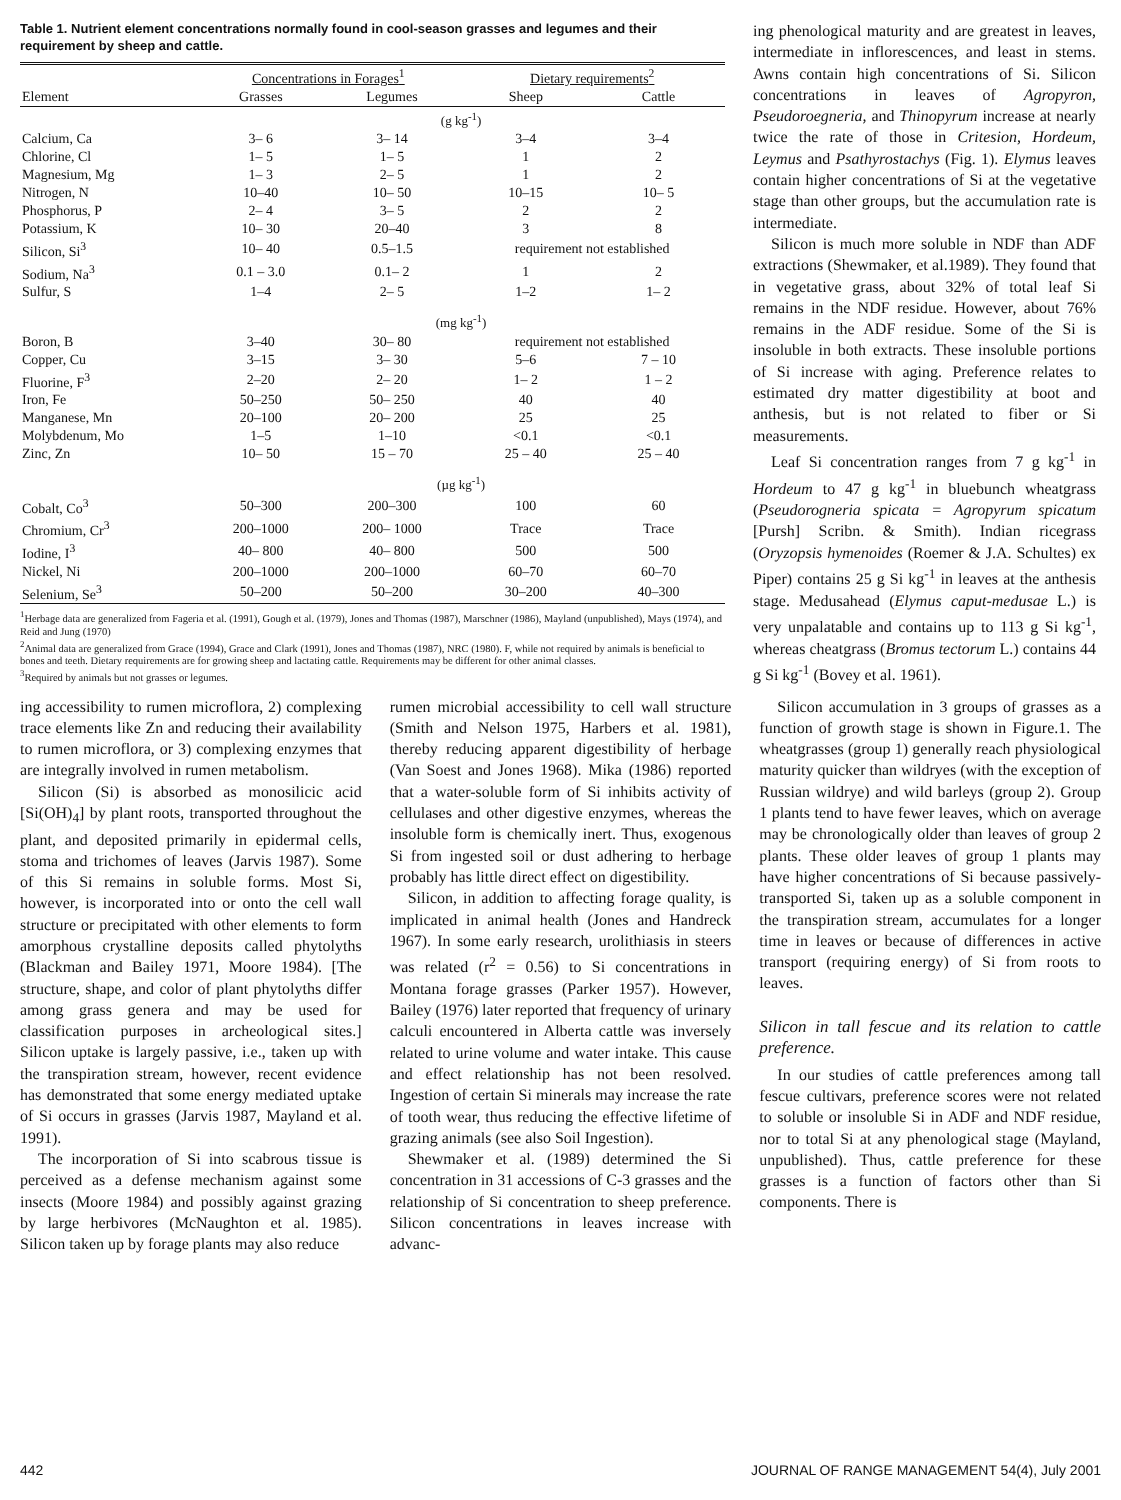Table 1. Nutrient element concentrations normally found in cool-season grasses and legumes and their requirement by sheep and cattle.
| | Concentrations in Forages<sup>1</sup> | | Dietary requirements<sup>2</sup> | |
| --- | --- | --- | --- | --- |
| Element | Grasses | Legumes | Sheep | Cattle |
| | (g kg<sup>-1</sup>) | | | |
| Calcium, Ca | 3– 6 | 3– 14 | 3–4 | 3–4 |
| Chlorine, Cl | 1– 5 | 1– 5 | 1 | 2 |
| Magnesium, Mg | 1– 3 | 2– 5 | 1 | 2 |
| Nitrogen, N | 10–40 | 10– 50 | 10–15 | 10– 5 |
| Phosphorus, P | 2– 4 | 3– 5 | 2 | 2 |
| Potassium, K | 10– 30 | 20–40 | 3 | 8 |
| Silicon, Si<sup>3</sup> | 10– 40 | 0.5–1.5 | requirement not established | |
| Sodium, Na<sup>3</sup> | 0.1 – 3.0 | 0.1– 2 | 1 | 2 |
| Sulfur, S | 1–4 | 2– 5 | 1–2 | 1– 2 |
| | (mg kg<sup>-1</sup>) | | | |
| Boron, B | 3–40 | 30– 80 | requirement not established | |
| Copper, Cu | 3–15 | 3– 30 | 5–6 | 7 – 10 |
| Fluorine, F<sup>3</sup> | 2–20 | 2– 20 | 1– 2 | 1 – 2 |
| Iron, Fe | 50–250 | 50– 250 | 40 | 40 |
| Manganese, Mn | 20–100 | 20– 200 | 25 | 25 |
| Molybdenum, Mo | 1–5 | 1–10 | <0.1 | <0.1 |
| Zinc, Zn | 10– 50 | 15 – 70 | 25 – 40 | 25 – 40 |
| | (µg kg<sup>-1</sup>) | | | |
| Cobalt, Co<sup>3</sup> | 50–300 | 200–300 | 100 | 60 |
| Chromium, Cr<sup>3</sup> | 200–1000 | 200– 1000 | Trace | Trace |
| Iodine, I<sup>3</sup> | 40– 800 | 40– 800 | 500 | 500 |
| Nickel, Ni | 200–1000 | 200–1000 | 60–70 | 60–70 |
| Selenium, Se<sup>3</sup> | 50–200 | 50–200 | 30–200 | 40–300 |
<sup>1</sup> Herbage data are generalized from Fageria et al. (1991), Gough et al. (1979), Jones and Thomas (1987), Marschner (1986), Mayland (unpublished), Mays (1974), and Reid and Jung (1970)
<sup>2</sup> Animal data are generalized from Grace (1994), Grace and Clark (1991), Jones and Thomas (1987), NRC (1980). F, while not required by animals is beneficial to bones and teeth. Dietary requirements are for growing sheep and lactating cattle. Requirements may be different for other animal classes.
<sup>3</sup> Required by animals but not grasses or legumes.
ing phenological maturity and are greatest in leaves, intermediate in inflorescences, and least in stems. Awns contain high concentrations of Si. Silicon concentrations in leaves of Agropyron, Pseudoroegneria, and Thinopyrum increase at nearly twice the rate of those in Critesion, Hordeum, Leymus and Psathyrostachys (Fig. 1). Elymus leaves contain higher concentrations of Si at the vegetative stage than other groups, but the accumulation rate is intermediate.
Silicon is much more soluble in NDF than ADF extractions (Shewmaker, et al.1989). They found that in vegetative grass, about 32% of total leaf Si remains in the NDF residue. However, about 76% remains in the ADF residue. Some of the Si is insoluble in both extracts. These insoluble portions of Si increase with aging. Preference relates to estimated dry matter digestibility at boot and anthesis, but is not related to fiber or Si measurements.
Leaf Si concentration ranges from 7 g kg<sup>-1</sup> in Hordeum to 47 g kg<sup>-1</sup> in bluebunch wheatgrass (Pseudorogneria spicata = Agropyrum spicatum [Pursh] Scribn. & Smith). Indian ricegrass (Oryzopsis hymenoides (Roemer & J.A. Schultes) ex Piper) contains 25 g Si kg<sup>-1</sup> in leaves at the anthesis stage. Medusahead (Elymus caput-medusae L.) is very unpalatable and contains up to 113 g Si kg<sup>-1</sup>, whereas cheatgrass (Bromus tectorum L.) contains 44 g Si kg<sup>-1</sup> (Bovey et al. 1961).
ing accessibility to rumen microflora, 2) complexing trace elements like Zn and reducing their availability to rumen microflora, or 3) complexing enzymes that are integrally involved in rumen metabolism.
Silicon (Si) is absorbed as monosilicic acid [Si(OH)<sub>4</sub>] by plant roots, transported throughout the plant, and deposited primarily in epidermal cells, stoma and trichomes of leaves (Jarvis 1987). Some of this Si remains in soluble forms. Most Si, however, is incorporated into or onto the cell wall structure or precipitated with other elements to form amorphous crystalline deposits called phytolyths (Blackman and Bailey 1971, Moore 1984). [The structure, shape, and color of plant phytolyths differ among grass genera and may be used for classification purposes in archeological sites.] Silicon uptake is largely passive, i.e., taken up with the transpiration stream, however, recent evidence has demonstrated that some energy mediated uptake of Si occurs in grasses (Jarvis 1987, Mayland et al. 1991).
The incorporation of Si into scabrous tissue is perceived as a defense mechanism against some insects (Moore 1984) and possibly against grazing by large herbivores (McNaughton et al. 1985). Silicon taken up by forage plants may also reduce
rumen microbial accessibility to cell wall structure (Smith and Nelson 1975, Harbers et al. 1981), thereby reducing apparent digestibility of herbage (Van Soest and Jones 1968). Mika (1986) reported that a water-soluble form of Si inhibits activity of cellulases and other digestive enzymes, whereas the insoluble form is chemically inert. Thus, exogenous Si from ingested soil or dust adhering to herbage probably has little direct effect on digestibility.
Silicon, in addition to affecting forage quality, is implicated in animal health (Jones and Handreck 1967). In some early research, urolithiasis in steers was related (r<sup>2</sup> = 0.56) to Si concentrations in Montana forage grasses (Parker 1957). However, Bailey (1976) later reported that frequency of urinary calculi encountered in Alberta cattle was inversely related to urine volume and water intake. This cause and effect relationship has not been resolved. Ingestion of certain Si minerals may increase the rate of tooth wear, thus reducing the effective lifetime of grazing animals (see also Soil Ingestion).
Shewmaker et al. (1989) determined the Si concentration in 31 accessions of C-3 grasses and the relationship of Si concentration to sheep preference. Silicon concentrations in leaves increase with advanc-
Silicon accumulation in 3 groups of grasses as a function of growth stage is shown in Figure.1. The wheatgrasses (group 1) generally reach physiological maturity quicker than wildryes (with the exception of Russian wildrye) and wild barleys (group 2). Group 1 plants tend to have fewer leaves, which on average may be chronologically older than leaves of group 2 plants. These older leaves of group 1 plants may have higher concentrations of Si because passively-transported Si, taken up as a soluble component in the transpiration stream, accumulates for a longer time in leaves or because of differences in active transport (requiring energy) of Si from roots to leaves.
Silicon in tall fescue and its relation to cattle preference.
In our studies of cattle preferences among tall fescue cultivars, preference scores were not related to soluble or insoluble Si in ADF and NDF residue, nor to total Si at any phenological stage (Mayland, unpublished). Thus, cattle preference for these grasses is a function of factors other than Si components. There is
442 JOURNAL OF RANGE MANAGEMENT 54(4), July 2001